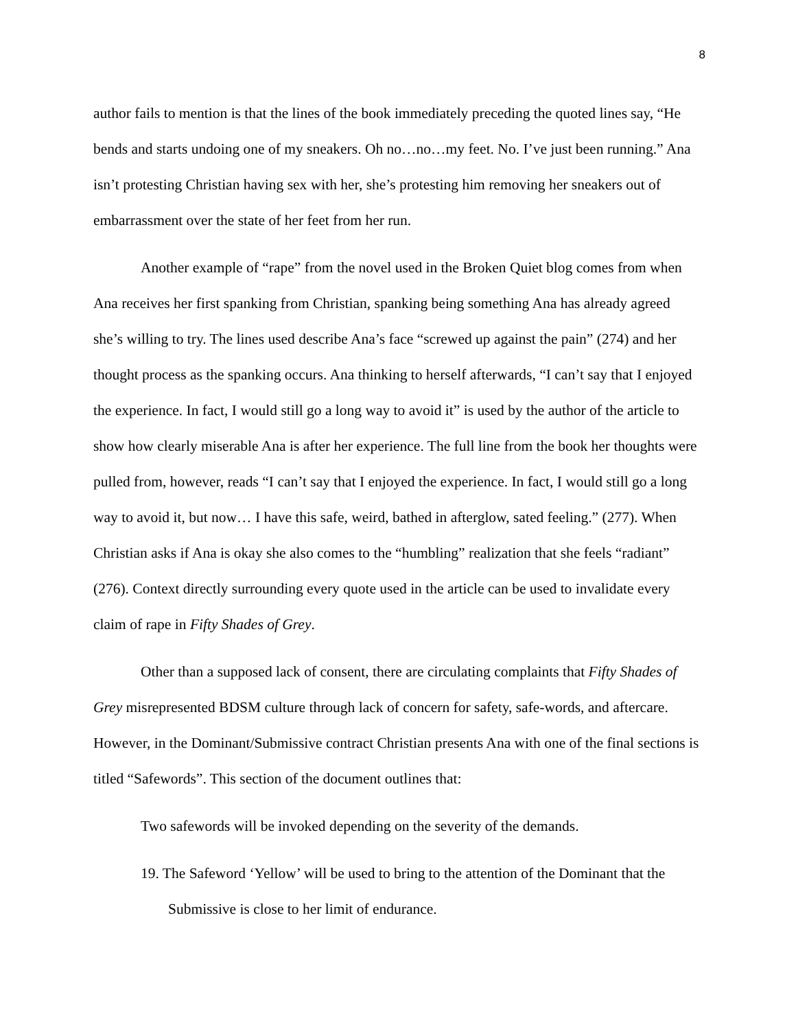8
author fails to mention is that the lines of the book immediately preceding the quoted lines say, “He bends and starts undoing one of my sneakers. Oh no…no…my feet. No. I’ve just been running.” Ana isn’t protesting Christian having sex with her, she’s protesting him removing her sneakers out of embarrassment over the state of her feet from her run.
Another example of “rape” from the novel used in the Broken Quiet blog comes from when Ana receives her first spanking from Christian, spanking being something Ana has already agreed she’s willing to try. The lines used describe Ana’s face “screwed up against the pain” (274) and her thought process as the spanking occurs. Ana thinking to herself afterwards, “I can’t say that I enjoyed the experience. In fact, I would still go a long way to avoid it” is used by the author of the article to show how clearly miserable Ana is after her experience. The full line from the book her thoughts were pulled from, however, reads “I can’t say that I enjoyed the experience. In fact, I would still go a long way to avoid it, but now… I have this safe, weird, bathed in afterglow, sated feeling.” (277). When Christian asks if Ana is okay she also comes to the “humbling” realization that she feels “radiant” (276). Context directly surrounding every quote used in the article can be used to invalidate every claim of rape in Fifty Shades of Grey.
Other than a supposed lack of consent, there are circulating complaints that Fifty Shades of Grey misrepresented BDSM culture through lack of concern for safety, safe-words, and aftercare. However, in the Dominant/Submissive contract Christian presents Ana with one of the final sections is titled “Safewords”. This section of the document outlines that:
Two safewords will be invoked depending on the severity of the demands.
19. The Safeword ‘Yellow’ will be used to bring to the attention of the Dominant that the Submissive is close to her limit of endurance.